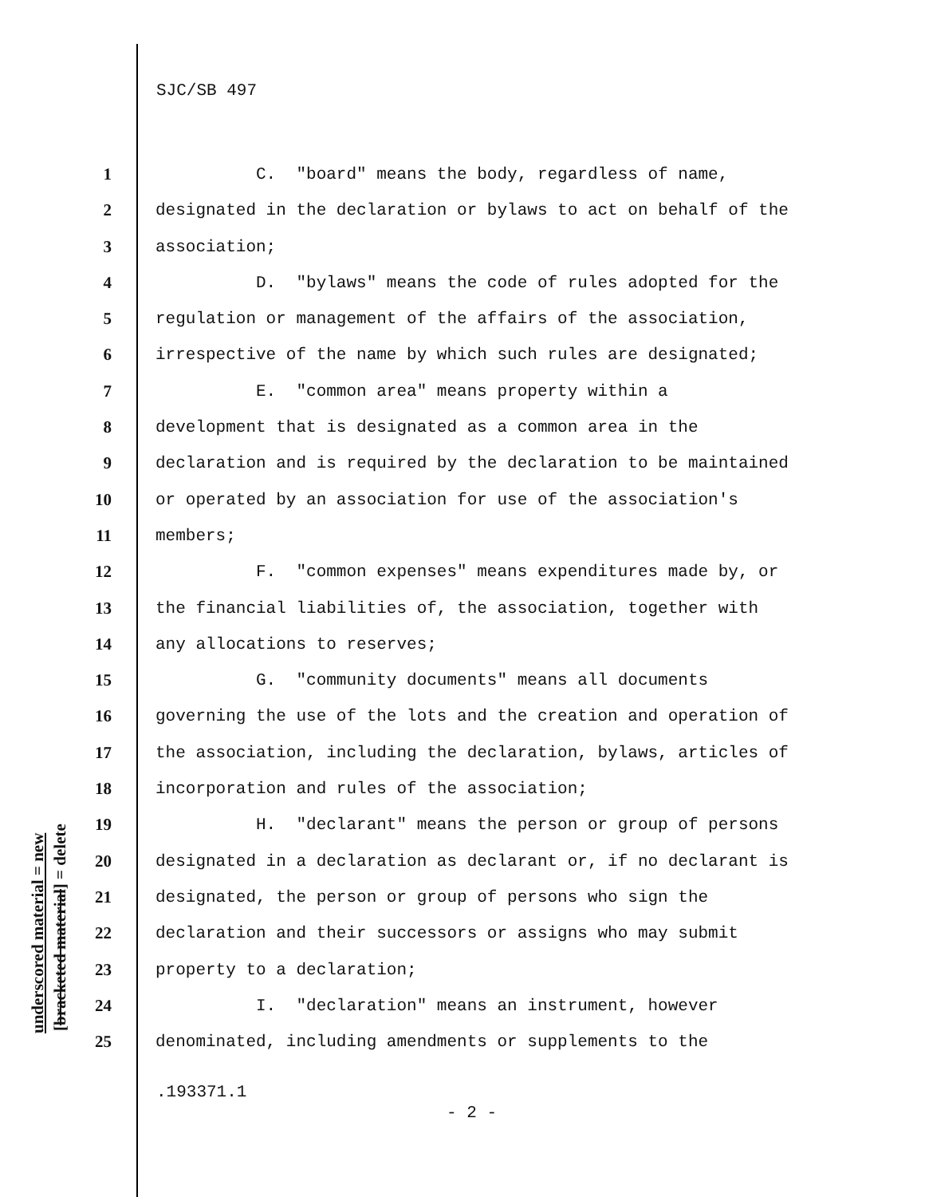SJC/SB 497
underscored material = new [bracketed material] = delete
1 C. "board" means the body, regardless of name,
2 designated in the declaration or bylaws to act on behalf of the
3 association;
4 D. "bylaws" means the code of rules adopted for the
5 regulation or management of the affairs of the association,
6 irrespective of the name by which such rules are designated;
7 E. "common area" means property within a
8 development that is designated as a common area in the
9 declaration and is required by the declaration to be maintained
10 or operated by an association for use of the association's
11 members;
12 F. "common expenses" means expenditures made by, or
13 the financial liabilities of, the association, together with
14 any allocations to reserves;
15 G. "community documents" means all documents
16 governing the use of the lots and the creation and operation of
17 the association, including the declaration, bylaws, articles of
18 incorporation and rules of the association;
19 H. "declarant" means the person or group of persons
20 designated in a declaration as declarant or, if no declarant is
21 designated, the person or group of persons who sign the
22 declaration and their successors or assigns who may submit
23 property to a declaration;
24 I. "declaration" means an instrument, however
25 denominated, including amendments or supplements to the
.193371.1
- 2 -